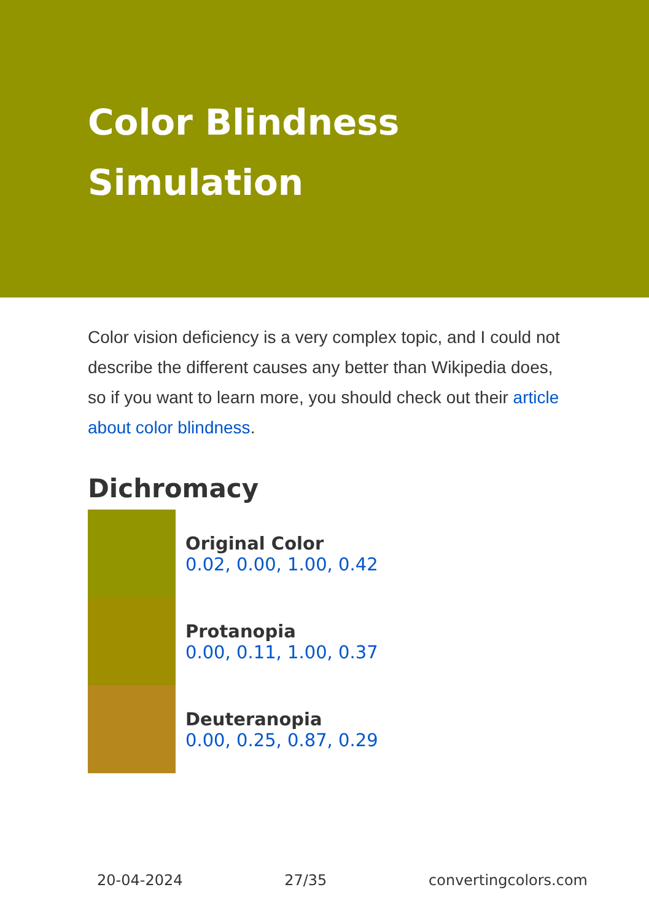Color Blindness Simulation
Color vision deficiency is a very complex topic, and I could not describe the different causes any better than Wikipedia does, so if you want to learn more, you should check out their article about color blindness.
Dichromacy
Original Color
0.02, 0.00, 1.00, 0.42
Protanopia
0.00, 0.11, 1.00, 0.37
Deuteranopia
0.00, 0.25, 0.87, 0.29
20-04-2024 27/35 convertingcolors.com